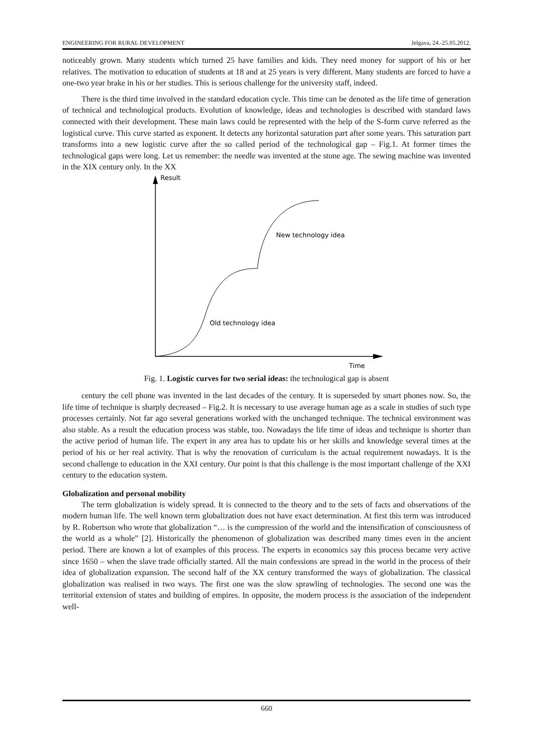ENGINEERING FOR RURAL DEVELOPMENT Jelgava, 24.-25.05.2012.
noticeably grown. Many students which turned 25 have families and kids. They need money for support of his or her relatives. The motivation to education of students at 18 and at 25 years is very different. Many students are forced to have a one-two year brake in his or her studies. This is serious challenge for the university staff, indeed.
There is the third time involved in the standard education cycle. This time can be denoted as the life time of generation of technical and technological products. Evolution of knowledge, ideas and technologies is described with standard laws connected with their development. These main laws could be represented with the help of the S-form curve referred as the logistical curve. This curve started as exponent. It detects any horizontal saturation part after some years. This saturation part transforms into a new logistic curve after the so called period of the technological gap – Fig.1. At former times the technological gaps were long. Let us remember: the needle was invented at the stone age. The sewing machine was invented in the XIX century only. In the XX
Result
Time
New technology idea
Old technology idea
Fig. 1. Logistic curves for two serial ideas: the technological gap is absent
century the cell phone was invented in the last decades of the century. It is superseded by smart phones now. So, the life time of technique is sharply decreased – Fig.2. It is necessary to use average human age as a scale in studies of such type processes certainly. Not far ago several generations worked with the unchanged technique. The technical environment was also stable. As a result the education process was stable, too. Nowadays the life time of ideas and technique is shorter than the active period of human life. The expert in any area has to update his or her skills and knowledge several times at the period of his or her real activity. That is why the renovation of curriculum is the actual requirement nowadays. It is the second challenge to education in the XXI century. Our point is that this challenge is the most important challenge of the XXI century to the education system.
Globalization and personal mobility
The term globalization is widely spread. It is connected to the theory and to the sets of facts and observations of the modern human life. The well known term globalization does not have exact determination. At first this term was introduced by R. Robertson who wrote that globalization “… is the compression of the world and the intensification of consciousness of the world as a whole” [2]. Historically the phenomenon of globalization was described many times even in the ancient period. There are known a lot of examples of this process. The experts in economics say this process became very active since 1650 – when the slave trade officially started. All the main confessions are spread in the world in the process of their idea of globalization expansion. The second half of the XX century transformed the ways of globalization. The classical globalization was realised in two ways. The first one was the slow sprawling of technologies. The second one was the territorial extension of states and building of empires. In opposite, the modern process is the association of the independent well-
660